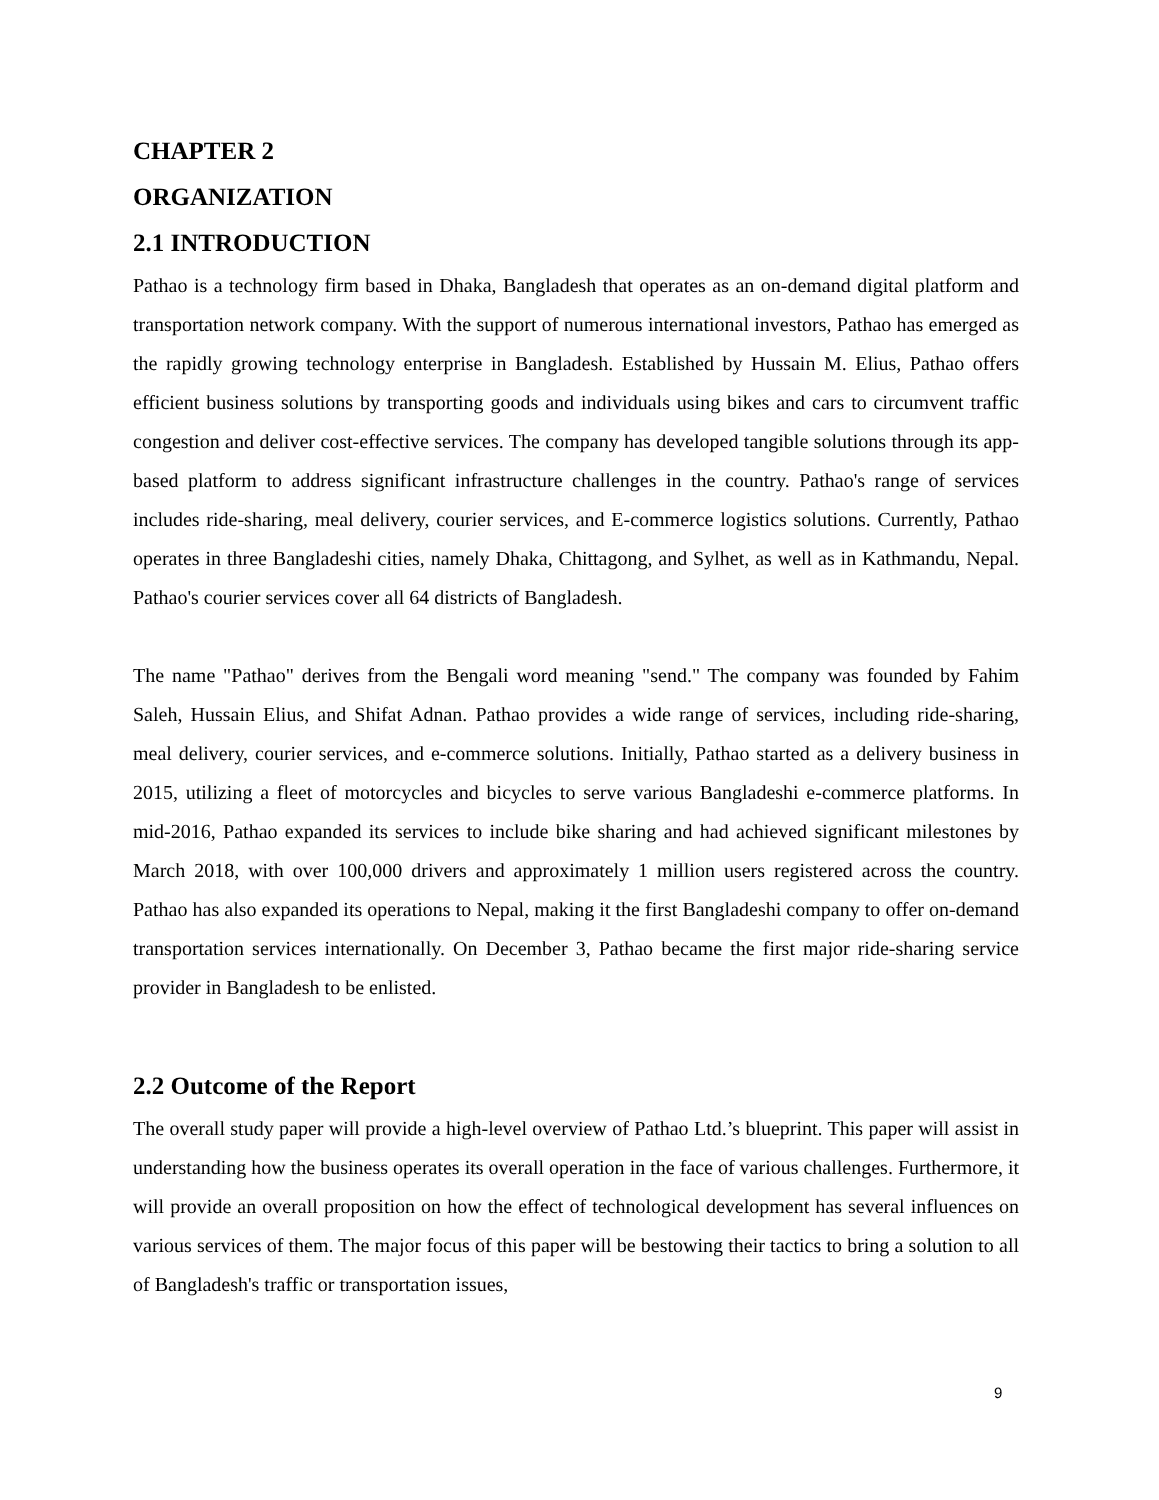CHAPTER 2
ORGANIZATION
2.1 INTRODUCTION
Pathao is a technology firm based in Dhaka, Bangladesh that operates as an on-demand digital platform and transportation network company. With the support of numerous international investors, Pathao has emerged as the rapidly growing technology enterprise in Bangladesh. Established by Hussain M. Elius, Pathao offers efficient business solutions by transporting goods and individuals using bikes and cars to circumvent traffic congestion and deliver cost-effective services. The company has developed tangible solutions through its app-based platform to address significant infrastructure challenges in the country. Pathao's range of services includes ride-sharing, meal delivery, courier services, and E-commerce logistics solutions. Currently, Pathao operates in three Bangladeshi cities, namely Dhaka, Chittagong, and Sylhet, as well as in Kathmandu, Nepal. Pathao's courier services cover all 64 districts of Bangladesh.
The name "Pathao" derives from the Bengali word meaning "send." The company was founded by Fahim Saleh, Hussain Elius, and Shifat Adnan. Pathao provides a wide range of services, including ride-sharing, meal delivery, courier services, and e-commerce solutions. Initially, Pathao started as a delivery business in 2015, utilizing a fleet of motorcycles and bicycles to serve various Bangladeshi e-commerce platforms. In mid-2016, Pathao expanded its services to include bike sharing and had achieved significant milestones by March 2018, with over 100,000 drivers and approximately 1 million users registered across the country. Pathao has also expanded its operations to Nepal, making it the first Bangladeshi company to offer on-demand transportation services internationally. On December 3, Pathao became the first major ride-sharing service provider in Bangladesh to be enlisted.
2.2 Outcome of the Report
The overall study paper will provide a high-level overview of Pathao Ltd.’s blueprint. This paper will assist in understanding how the business operates its overall operation in the face of various challenges. Furthermore, it will provide an overall proposition on how the effect of technological development has several influences on various services of them. The major focus of this paper will be bestowing their tactics to bring a solution to all of Bangladesh's traffic or transportation issues,
9